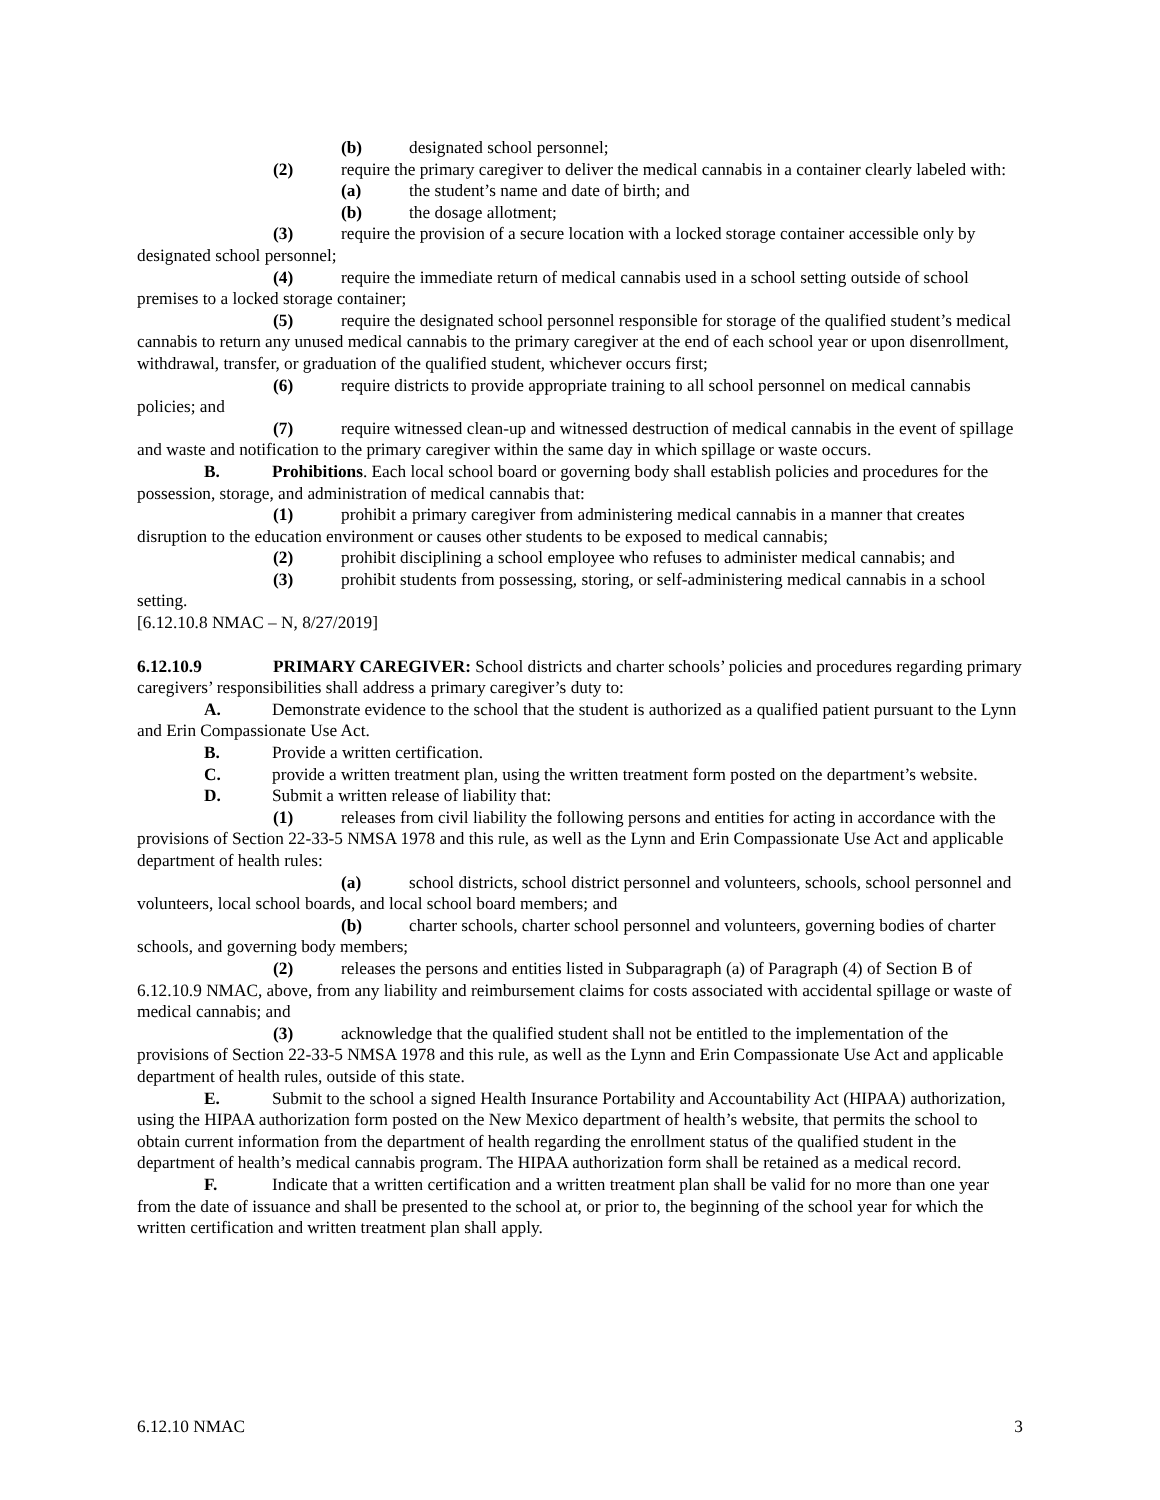(b) designated school personnel;
(2) require the primary caregiver to deliver the medical cannabis in a container clearly labeled with:
(a) the student’s name and date of birth; and
(b) the dosage allotment;
(3) require the provision of a secure location with a locked storage container accessible only by designated school personnel;
(4) require the immediate return of medical cannabis used in a school setting outside of school premises to a locked storage container;
(5) require the designated school personnel responsible for storage of the qualified student’s medical cannabis to return any unused medical cannabis to the primary caregiver at the end of each school year or upon disenrollment, withdrawal, transfer, or graduation of the qualified student, whichever occurs first;
(6) require districts to provide appropriate training to all school personnel on medical cannabis policies; and
(7) require witnessed clean-up and witnessed destruction of medical cannabis in the event of spillage and waste and notification to the primary caregiver within the same day in which spillage or waste occurs.
B. Prohibitions. Each local school board or governing body shall establish policies and procedures for the possession, storage, and administration of medical cannabis that:
(1) prohibit a primary caregiver from administering medical cannabis in a manner that creates disruption to the education environment or causes other students to be exposed to medical cannabis;
(2) prohibit disciplining a school employee who refuses to administer medical cannabis; and
(3) prohibit students from possessing, storing, or self-administering medical cannabis in a school setting.
[6.12.10.8 NMAC – N, 8/27/2019]
6.12.10.9 PRIMARY CAREGIVER: School districts and charter schools’ policies and procedures regarding primary caregivers’ responsibilities shall address a primary caregiver’s duty to:
A. Demonstrate evidence to the school that the student is authorized as a qualified patient pursuant to the Lynn and Erin Compassionate Use Act.
B. Provide a written certification.
C. provide a written treatment plan, using the written treatment form posted on the department’s website.
D. Submit a written release of liability that:
(1) releases from civil liability the following persons and entities for acting in accordance with the provisions of Section 22-33-5 NMSA 1978 and this rule, as well as the Lynn and Erin Compassionate Use Act and applicable department of health rules:
(a) school districts, school district personnel and volunteers, schools, school personnel and volunteers, local school boards, and local school board members; and
(b) charter schools, charter school personnel and volunteers, governing bodies of charter schools, and governing body members;
(2) releases the persons and entities listed in Subparagraph (a) of Paragraph (4) of Section B of 6.12.10.9 NMAC, above, from any liability and reimbursement claims for costs associated with accidental spillage or waste of medical cannabis; and
(3) acknowledge that the qualified student shall not be entitled to the implementation of the provisions of Section 22-33-5 NMSA 1978 and this rule, as well as the Lynn and Erin Compassionate Use Act and applicable department of health rules, outside of this state.
E. Submit to the school a signed Health Insurance Portability and Accountability Act (HIPAA) authorization, using the HIPAA authorization form posted on the New Mexico department of health’s website, that permits the school to obtain current information from the department of health regarding the enrollment status of the qualified student in the department of health’s medical cannabis program. The HIPAA authorization form shall be retained as a medical record.
F. Indicate that a written certification and a written treatment plan shall be valid for no more than one year from the date of issuance and shall be presented to the school at, or prior to, the beginning of the school year for which the written certification and written treatment plan shall apply.
6.12.10 NMAC 3